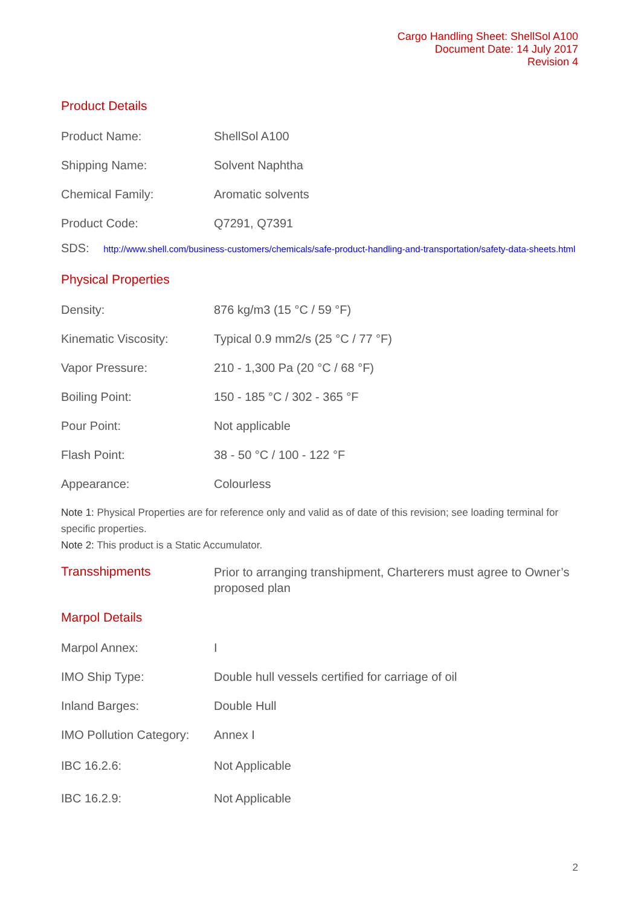Cargo Handling Sheet: ShellSol A100
Document Date: 14 July 2017
Revision 4
Product Details
| Product Name: | ShellSol A100 |
| Shipping Name: | Solvent Naphtha |
| Chemical Family: | Aromatic solvents |
| Product Code: | Q7291, Q7391 |
SDS: http://www.shell.com/business-customers/chemicals/safe-product-handling-and-transportation/safety-data-sheets.html
Physical Properties
| Density: | 876 kg/m3 (15 °C / 59 °F) |
| Kinematic Viscosity: | Typical 0.9 mm2/s (25 °C / 77 °F) |
| Vapor Pressure: | 210 - 1,300 Pa (20 °C / 68 °F) |
| Boiling Point: | 150 - 185 °C / 302 - 365 °F |
| Pour Point: | Not applicable |
| Flash Point: | 38 - 50 °C / 100 - 122 °F |
| Appearance: | Colourless |
Note 1: Physical Properties are for reference only and valid as of date of this revision; see loading terminal for specific properties.
Note 2: This product is a Static Accumulator.
Transshipments
Prior to arranging transhipment, Charterers must agree to Owner’s proposed plan
Marpol Details
| Marpol Annex: | I |
| IMO Ship Type: | Double hull vessels certified for carriage of oil |
| Inland Barges: | Double Hull |
| IMO Pollution Category: | Annex I |
| IBC 16.2.6: | Not Applicable |
| IBC 16.2.9: | Not Applicable |
2